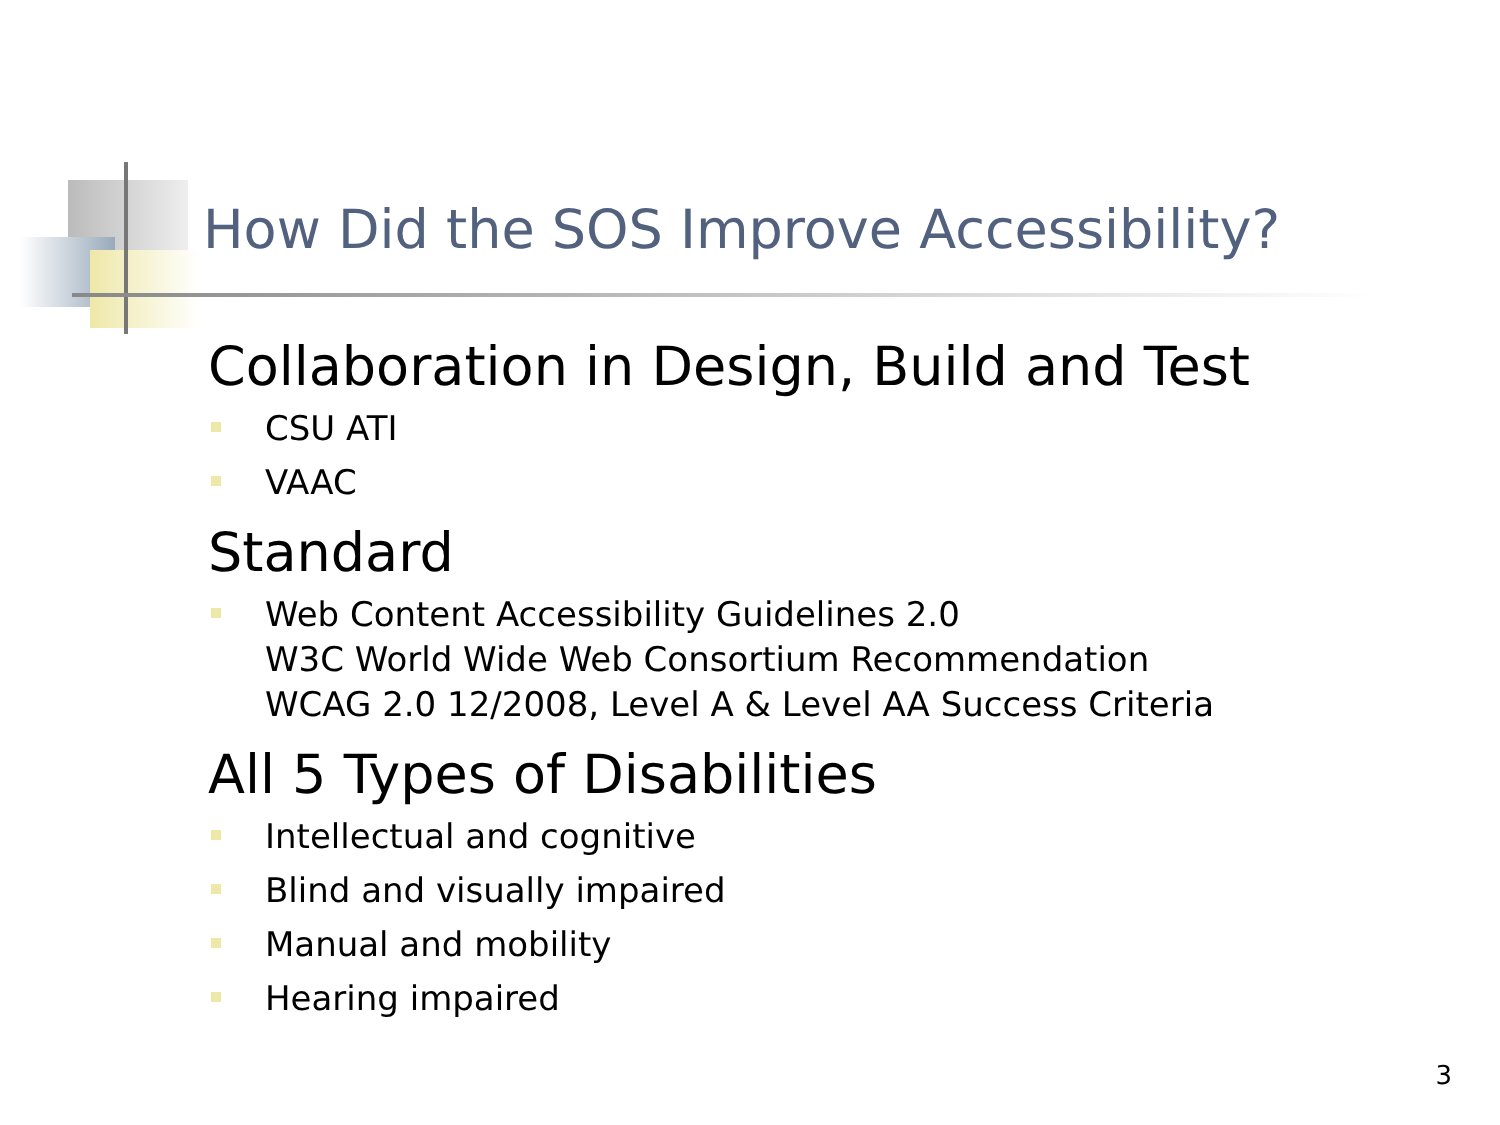How Did the SOS Improve Accessibility?
Collaboration in Design, Build and Test
CSU ATI
VAAC
Standard
Web Content Accessibility Guidelines 2.0
W3C World Wide Web Consortium Recommendation
WCAG 2.0 12/2008, Level A & Level AA Success Criteria
All 5 Types of Disabilities
Intellectual and cognitive
Blind and visually impaired
Manual and mobility
Hearing impaired
3